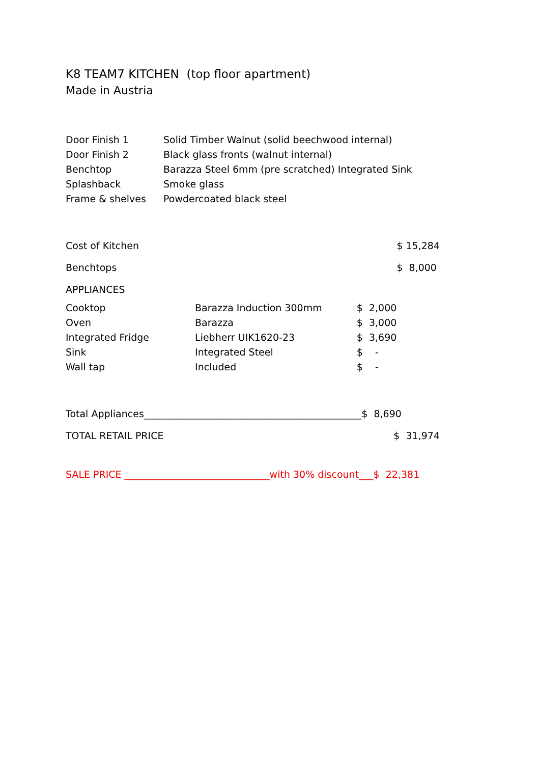K8 TEAM7 KITCHEN (top floor apartment)
Made in Austria
| Door Finish 1 | Solid Timber Walnut (solid beechwood internal) |
| Door Finish 2 | Black glass fronts (walnut internal) |
| Benchtop | Barazza Steel 6mm (pre scratched) Integrated Sink |
| Splashback | Smoke glass |
| Frame & shelves | Powdercoated black steel |
| Cost of Kitchen | | | $ 15,284 |
| Benchtops | | | $ 8,000 |
| APPLIANCES | | | |
| Cooktop | Barazza Induction 300mm | $ 2,000 | |
| Oven | Barazza | $ 3,000 | |
| Integrated Fridge | Liebherr UIK1620-23 | $ 3,690 | |
| Sink | Integrated Steel | $ - | |
| Wall tap | Included | $ - | |
Total Appliances_____________________________________________$ 8,690
TOTAL RETAIL PRICE $ 31,974
SALE PRICE ______________________________with 30% discount___$ 22,381